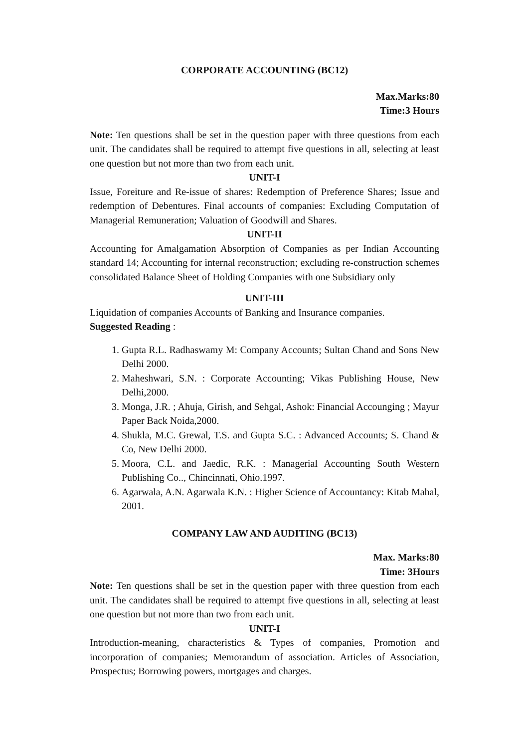CORPORATE ACCOUNTING (BC12)
Max.Marks:80
Time:3 Hours
Note: Ten questions shall be set in the question paper with three questions from each unit. The candidates shall be required to attempt five questions in all, selecting at least one question but not more than two from each unit.
UNIT-I
Issue, Foreiture and Re-issue of shares: Redemption of Preference Shares; Issue and redemption of Debentures. Final accounts of companies: Excluding Computation of Managerial Remuneration; Valuation of Goodwill and Shares.
UNIT-II
Accounting for Amalgamation Absorption of Companies as per Indian Accounting standard 14; Accounting for internal reconstruction; excluding re-construction schemes consolidated Balance Sheet of Holding Companies with one Subsidiary only
UNIT-III
Liquidation of companies Accounts of Banking and Insurance companies.
Suggested Reading :
1. Gupta R.L. Radhaswamy M: Company Accounts; Sultan Chand and Sons New Delhi 2000.
2. Maheshwari, S.N. : Corporate Accounting; Vikas Publishing House, New Delhi,2000.
3. Monga, J.R. ; Ahuja, Girish, and Sehgal, Ashok: Financial Accounging ; Mayur Paper Back Noida,2000.
4. Shukla, M.C. Grewal, T.S. and Gupta S.C. : Advanced Accounts; S. Chand & Co, New Delhi 2000.
5. Moora, C.L. and Jaedic, R.K. : Managerial Accounting South Western Publishing Co.., Chincinnati, Ohio.1997.
6. Agarwala, A.N. Agarwala K.N. : Higher Science of Accountancy: Kitab Mahal, 2001.
COMPANY LAW AND AUDITING (BC13)
Max. Marks:80
Time: 3Hours
Note: Ten questions shall be set in the question paper with three question from each unit. The candidates shall be required to attempt five questions in all, selecting at least one question but not more than two from each unit.
UNIT-I
Introduction-meaning, characteristics & Types of companies, Promotion and incorporation of companies; Memorandum of association. Articles of Association, Prospectus; Borrowing powers, mortgages and charges.